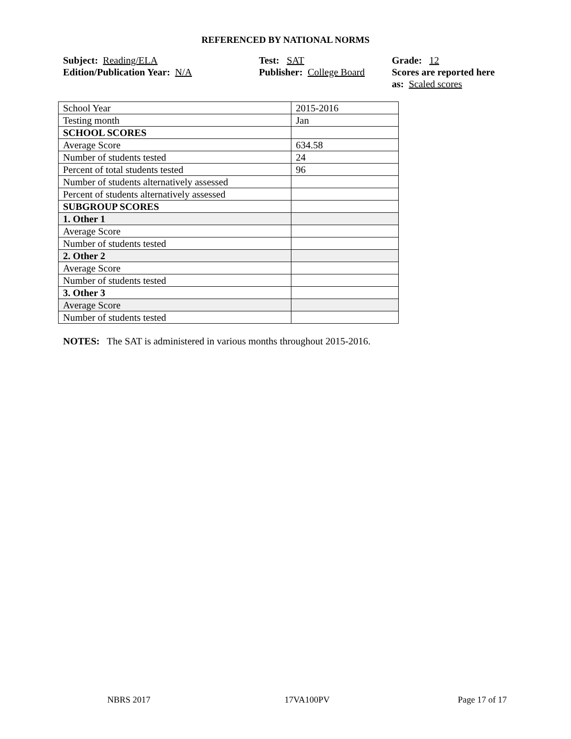REFERENCED BY NATIONAL NORMS
Subject: Reading/ELA
Edition/Publication Year: N/A
Test: SAT
Publisher: College Board
Grade: 12
Scores are reported here as: Scaled scores
| School Year | 2015-2016 |
| Testing month | Jan |
| SCHOOL SCORES | |
| Average Score | 634.58 |
| Number of students tested | 24 |
| Percent of total students tested | 96 |
| Number of students alternatively assessed | |
| Percent of students alternatively assessed | |
| SUBGROUP SCORES | |
| 1. Other 1 | |
| Average Score | |
| Number of students tested | |
| 2. Other 2 | |
| Average Score | |
| Number of students tested | |
| 3. Other 3 | |
| Average Score | |
| Number of students tested | |
NOTES: The SAT is administered in various months throughout 2015-2016.
NBRS 2017 17VA100PV Page 17 of 17